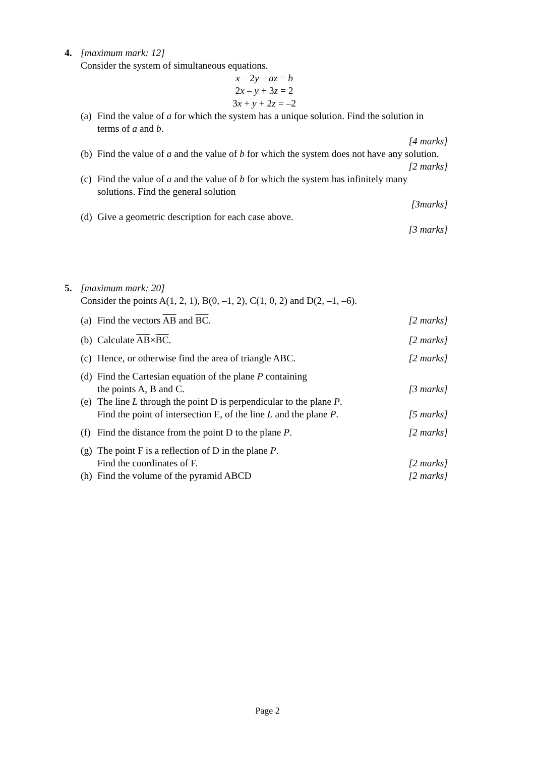4. [maximum mark: 12]
Consider the system of simultaneous equations.
x – 2y – az = b
2x – y + 3z = 2
3x + y + 2z = –2
(a)
Find the value of a for which the system has a unique solution. Find the solution in terms of a and b.
[4 marks]
(b)
Find the value of a and the value of b for which the system does not have any solution.
[2 marks]
(c)
Find the value of a and the value of b for which the system has infinitely many solutions. Find the general solution
[3marks]
(d)
Give a geometric description for each case above.
[3 marks]
5. [maximum mark: 20]
Consider the points A(1, 2, 1), B(0, –1, 2), C(1, 0, 2) and D(2, –1, –6).
(a)
Find the vectors AB and BC. [2 marks]
(b)
Calculate AB×BC. [2 marks]
(c)
Hence, or otherwise find the area of triangle ABC. [2 marks]
(d)
Find the Cartesian equation of the plane P containing
the points A, B and C. [3 marks]
(e)
The line L through the point D is perpendicular to the plane P.
Find the point of intersection E, of the line L and the plane P. [5 marks]
(f)
Find the distance from the point D to the plane P. [2 marks]
(g)
The point F is a reflection of D in the plane P.
Find the coordinates of F. [2 marks]
(h)
Find the volume of the pyramid ABCD [2 marks]
Page 2